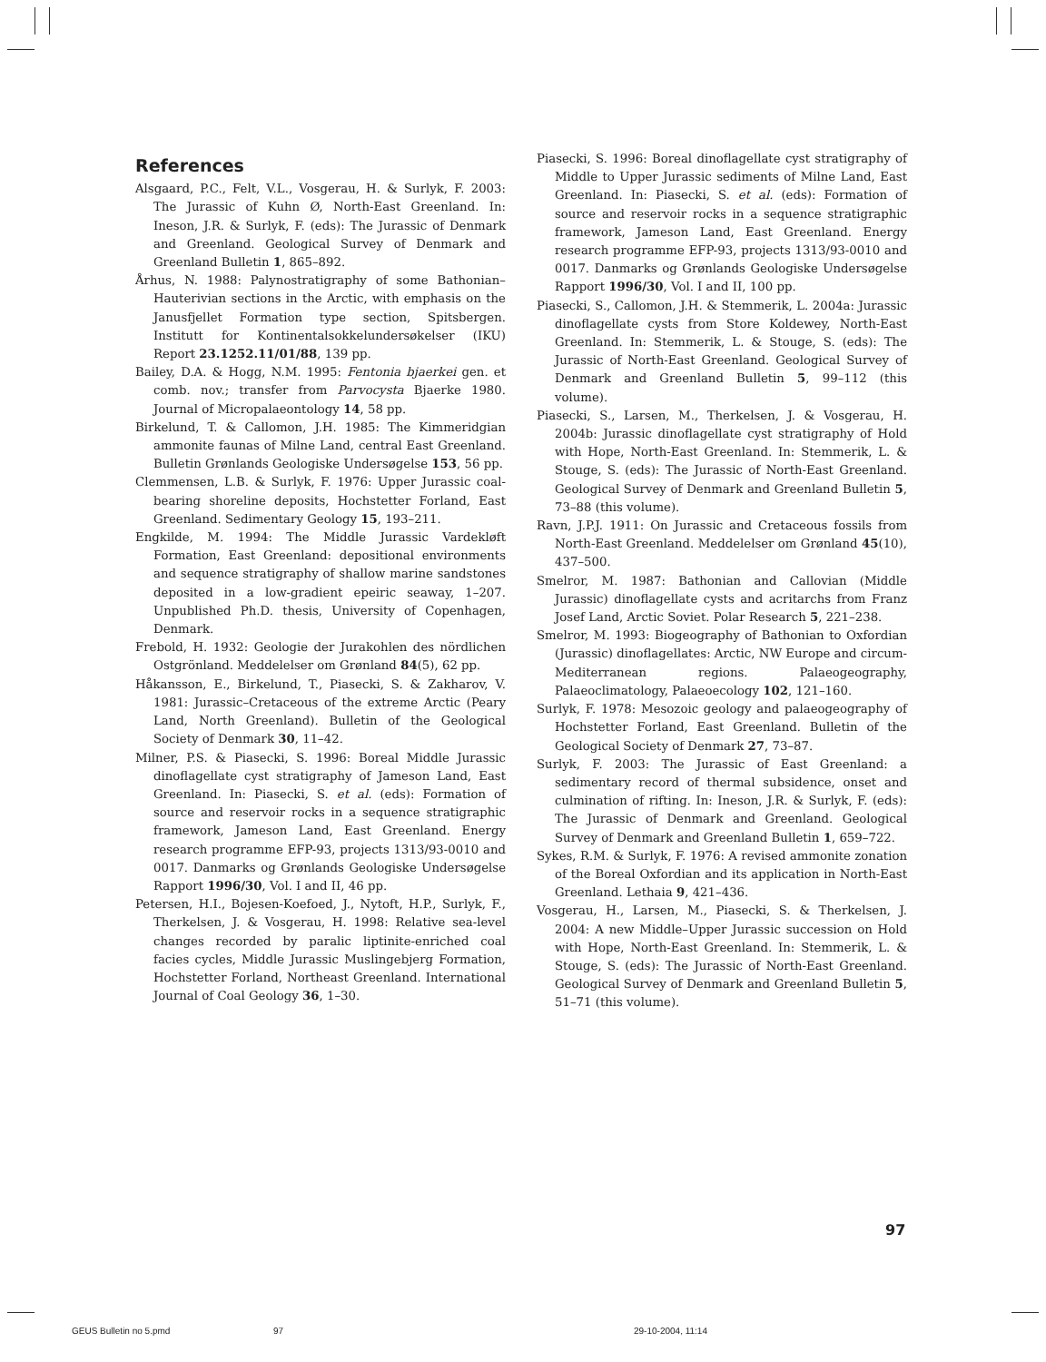References
Alsgaard, P.C., Felt, V.L., Vosgerau, H. & Surlyk, F. 2003: The Jurassic of Kuhn Ø, North-East Greenland. In: Ineson, J.R. & Surlyk, F. (eds): The Jurassic of Denmark and Greenland. Geological Survey of Denmark and Greenland Bulletin 1, 865–892.
Århus, N. 1988: Palynostratigraphy of some Bathonian–Hauterivian sections in the Arctic, with emphasis on the Janusfjellet Formation type section, Spitsbergen. Institutt for Kontinentalsokkelundersøkelser (IKU) Report 23.1252.11/01/88, 139 pp.
Bailey, D.A. & Hogg, N.M. 1995: Fentonia bjaerkei gen. et comb. nov.; transfer from Parvocysta Bjaerke 1980. Journal of Micropalaeontology 14, 58 pp.
Birkelund, T. & Callomon, J.H. 1985: The Kimmeridgian ammonite faunas of Milne Land, central East Greenland. Bulletin Grønlands Geologiske Undersøgelse 153, 56 pp.
Clemmensen, L.B. & Surlyk, F. 1976: Upper Jurassic coal-bearing shoreline deposits, Hochstetter Forland, East Greenland. Sedimentary Geology 15, 193–211.
Engkilde, M. 1994: The Middle Jurassic Vardekløft Formation, East Greenland: depositional environments and sequence stratigraphy of shallow marine sandstones deposited in a low-gradient epeiric seaway, 1–207. Unpublished Ph.D. thesis, University of Copenhagen, Denmark.
Frebold, H. 1932: Geologie der Jurakohlen des nördlichen Ostgrönland. Meddelelser om Grønland 84(5), 62 pp.
Håkansson, E., Birkelund, T., Piasecki, S. & Zakharov, V. 1981: Jurassic–Cretaceous of the extreme Arctic (Peary Land, North Greenland). Bulletin of the Geological Society of Denmark 30, 11–42.
Milner, P.S. & Piasecki, S. 1996: Boreal Middle Jurassic dinoflagellate cyst stratigraphy of Jameson Land, East Greenland. In: Piasecki, S. et al. (eds): Formation of source and reservoir rocks in a sequence stratigraphic framework, Jameson Land, East Greenland. Energy research programme EFP-93, projects 1313/93-0010 and 0017. Danmarks og Grønlands Geologiske Undersøgelse Rapport 1996/30, Vol. I and II, 46 pp.
Petersen, H.I., Bojesen-Koefoed, J., Nytoft, H.P., Surlyk, F., Therkelsen, J. & Vosgerau, H. 1998: Relative sea-level changes recorded by paralic liptinite-enriched coal facies cycles, Middle Jurassic Muslingebjerg Formation, Hochstetter Forland, Northeast Greenland. International Journal of Coal Geology 36, 1–30.
Piasecki, S. 1996: Boreal dinoflagellate cyst stratigraphy of Middle to Upper Jurassic sediments of Milne Land, East Greenland. In: Piasecki, S. et al. (eds): Formation of source and reservoir rocks in a sequence stratigraphic framework, Jameson Land, East Greenland. Energy research programme EFP-93, projects 1313/93-0010 and 0017. Danmarks og Grønlands Geologiske Undersøgelse Rapport 1996/30, Vol. I and II, 100 pp.
Piasecki, S., Callomon, J.H. & Stemmerik, L. 2004a: Jurassic dinoflagellate cysts from Store Koldewey, North-East Greenland. In: Stemmerik, L. & Stouge, S. (eds): The Jurassic of North-East Greenland. Geological Survey of Denmark and Greenland Bulletin 5, 99–112 (this volume).
Piasecki, S., Larsen, M., Therkelsen, J. & Vosgerau, H. 2004b: Jurassic dinoflagellate cyst stratigraphy of Hold with Hope, North-East Greenland. In: Stemmerik, L. & Stouge, S. (eds): The Jurassic of North-East Greenland. Geological Survey of Denmark and Greenland Bulletin 5, 73–88 (this volume).
Ravn, J.P.J. 1911: On Jurassic and Cretaceous fossils from North-East Greenland. Meddelelser om Grønland 45(10), 437–500.
Smelror, M. 1987: Bathonian and Callovian (Middle Jurassic) dinoflagellate cysts and acritarchs from Franz Josef Land, Arctic Soviet. Polar Research 5, 221–238.
Smelror, M. 1993: Biogeography of Bathonian to Oxfordian (Jurassic) dinoflagellates: Arctic, NW Europe and circum-Mediterranean regions. Palaeogeography, Palaeoclimatology, Palaeoecology 102, 121–160.
Surlyk, F. 1978: Mesozoic geology and palaeogeography of Hochstetter Forland, East Greenland. Bulletin of the Geological Society of Denmark 27, 73–87.
Surlyk, F. 2003: The Jurassic of East Greenland: a sedimentary record of thermal subsidence, onset and culmination of rifting. In: Ineson, J.R. & Surlyk, F. (eds): The Jurassic of Denmark and Greenland. Geological Survey of Denmark and Greenland Bulletin 1, 659–722.
Sykes, R.M. & Surlyk, F. 1976: A revised ammonite zonation of the Boreal Oxfordian and its application in North-East Greenland. Lethaia 9, 421–436.
Vosgerau, H., Larsen, M., Piasecki, S. & Therkelsen, J. 2004: A new Middle–Upper Jurassic succession on Hold with Hope, North-East Greenland. In: Stemmerik, L. & Stouge, S. (eds): The Jurassic of North-East Greenland. Geological Survey of Denmark and Greenland Bulletin 5, 51–71 (this volume).
97
GEUS Bulletin no 5.pmd 97 29-10-2004, 11:14